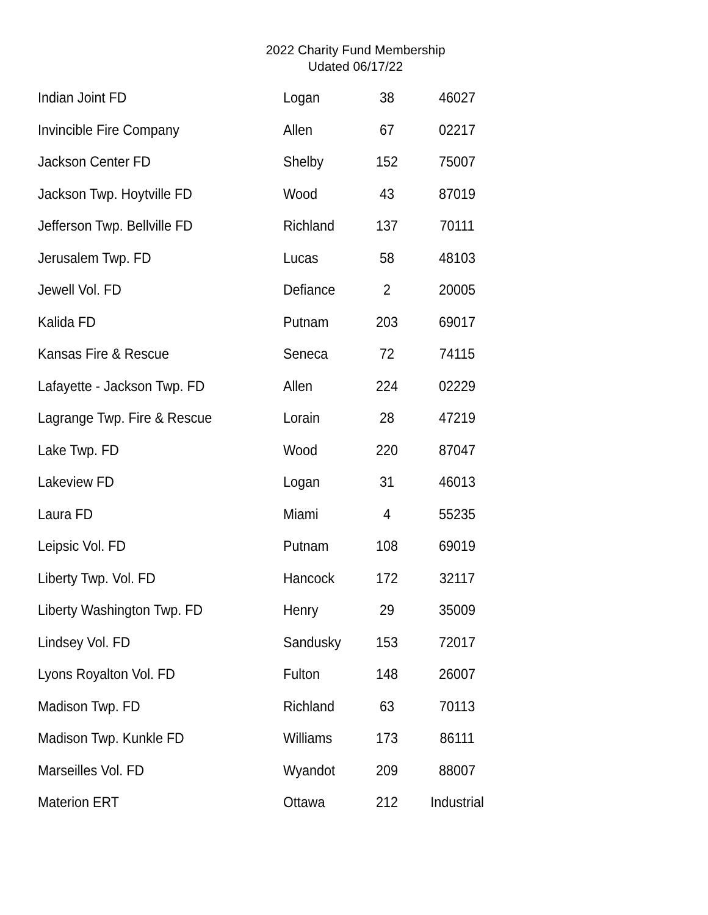2022 Charity Fund Membership
Udated 06/17/22
| Indian Joint FD | Logan | 38 | 46027 |
| Invincible Fire Company | Allen | 67 | 02217 |
| Jackson Center FD | Shelby | 152 | 75007 |
| Jackson Twp. Hoytville FD | Wood | 43 | 87019 |
| Jefferson Twp. Bellville FD | Richland | 137 | 70111 |
| Jerusalem Twp. FD | Lucas | 58 | 48103 |
| Jewell Vol. FD | Defiance | 2 | 20005 |
| Kalida FD | Putnam | 203 | 69017 |
| Kansas Fire & Rescue | Seneca | 72 | 74115 |
| Lafayette - Jackson Twp. FD | Allen | 224 | 02229 |
| Lagrange Twp. Fire & Rescue | Lorain | 28 | 47219 |
| Lake Twp. FD | Wood | 220 | 87047 |
| Lakeview FD | Logan | 31 | 46013 |
| Laura FD | Miami | 4 | 55235 |
| Leipsic Vol. FD | Putnam | 108 | 69019 |
| Liberty Twp. Vol. FD | Hancock | 172 | 32117 |
| Liberty Washington Twp. FD | Henry | 29 | 35009 |
| Lindsey Vol. FD | Sandusky | 153 | 72017 |
| Lyons Royalton Vol. FD | Fulton | 148 | 26007 |
| Madison Twp. FD | Richland | 63 | 70113 |
| Madison Twp. Kunkle FD | Williams | 173 | 86111 |
| Marseilles Vol. FD | Wyandot | 209 | 88007 |
| Materion ERT | Ottawa | 212 | Industrial |